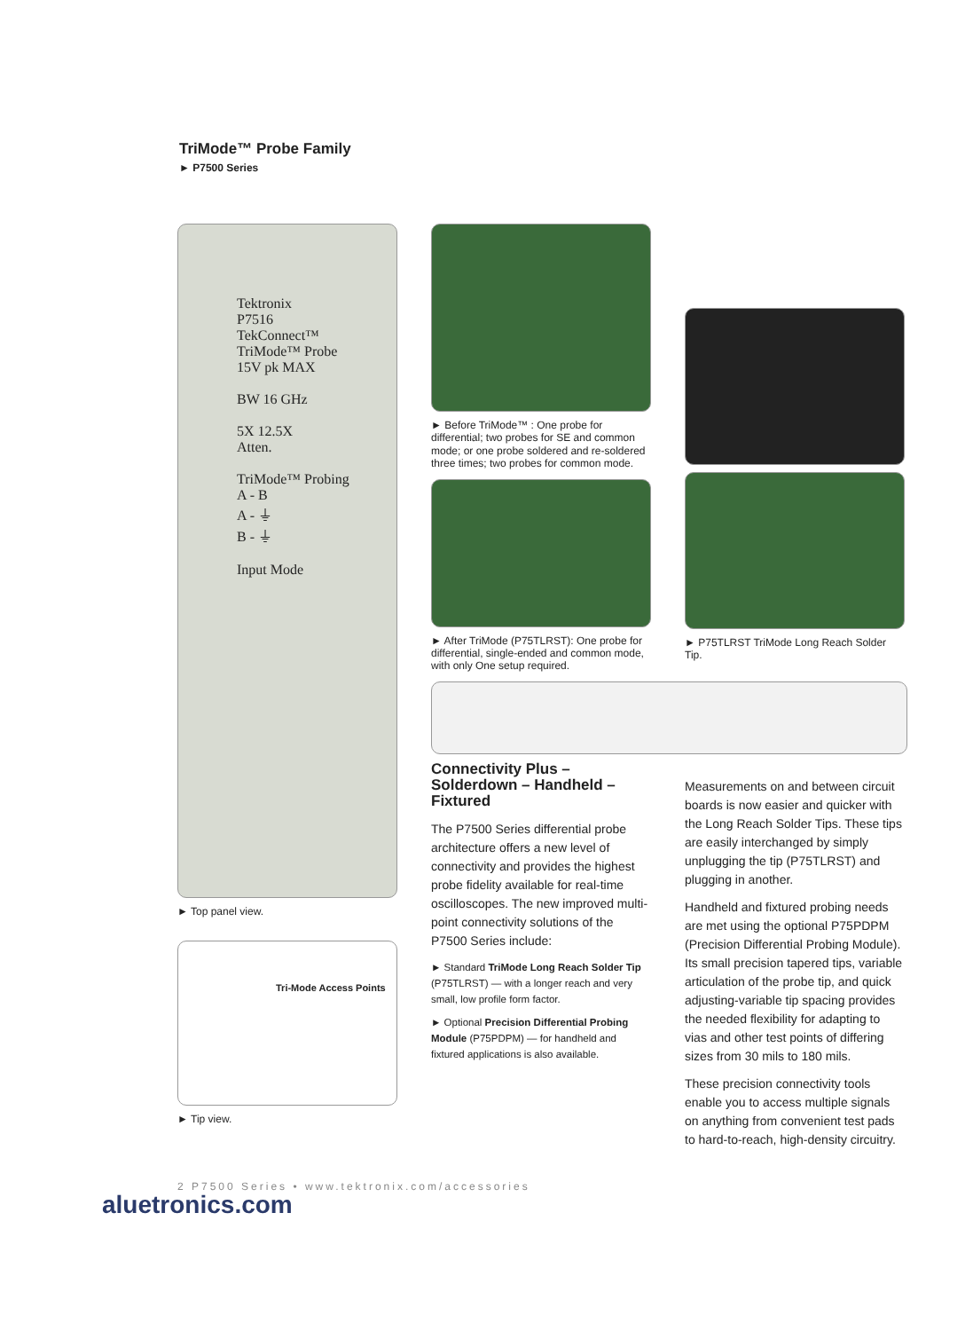TriMode™ Probe Family
► P7500 Series
Tektronix
P7516
TekConnect™
TriMode™ Probe
15V pk MAX
BW 16 GHz
5X 12.5X
Atten.
TriMode™ Probing
A - B
A - ⏚
B - ⏚
Input Mode
► Top panel view.
Tri-Mode Access Points
► Tip view.
► Before TriMode™ : One probe for differential; two probes for SE and common mode; or one probe soldered and re-soldered three times; two probes for common mode.
► After TriMode (P75TLRST): One probe for differential, single-ended and common mode, with only One setup required.
Connectivity Plus – Solderdown – Handheld – Fixtured
The P7500 Series differential probe architecture offers a new level of connectivity and provides the highest probe fidelity available for real-time oscilloscopes. The new improved multi-point connectivity solutions of the P7500 Series include:
► Standard TriMode Long Reach Solder Tip (P75TLRST) — with a longer reach and very small, low profile form factor.
► Optional Precision Differential Probing Module (P75PDPM) — for handheld and fixtured applications is also available.
► P75TLRST TriMode Long Reach Solder Tip.
Measurements on and between circuit boards is now easier and quicker with the Long Reach Solder Tips. These tips are easily interchanged by simply unplugging the tip (P75TLRST) and plugging in another.
Handheld and fixtured probing needs are met using the optional P75PDPM (Precision Differential Probing Module). Its small precision tapered tips, variable articulation of the probe tip, and quick adjusting-variable tip spacing provides the needed flexibility for adapting to vias and other test points of differing sizes from 30 mils to 180 mils.
These precision connectivity tools enable you to access multiple signals on anything from convenient test pads to hard-to-reach, high-density circuitry.
2 P7500 Series • www.tektronix.com/accessories
aluetronics.com